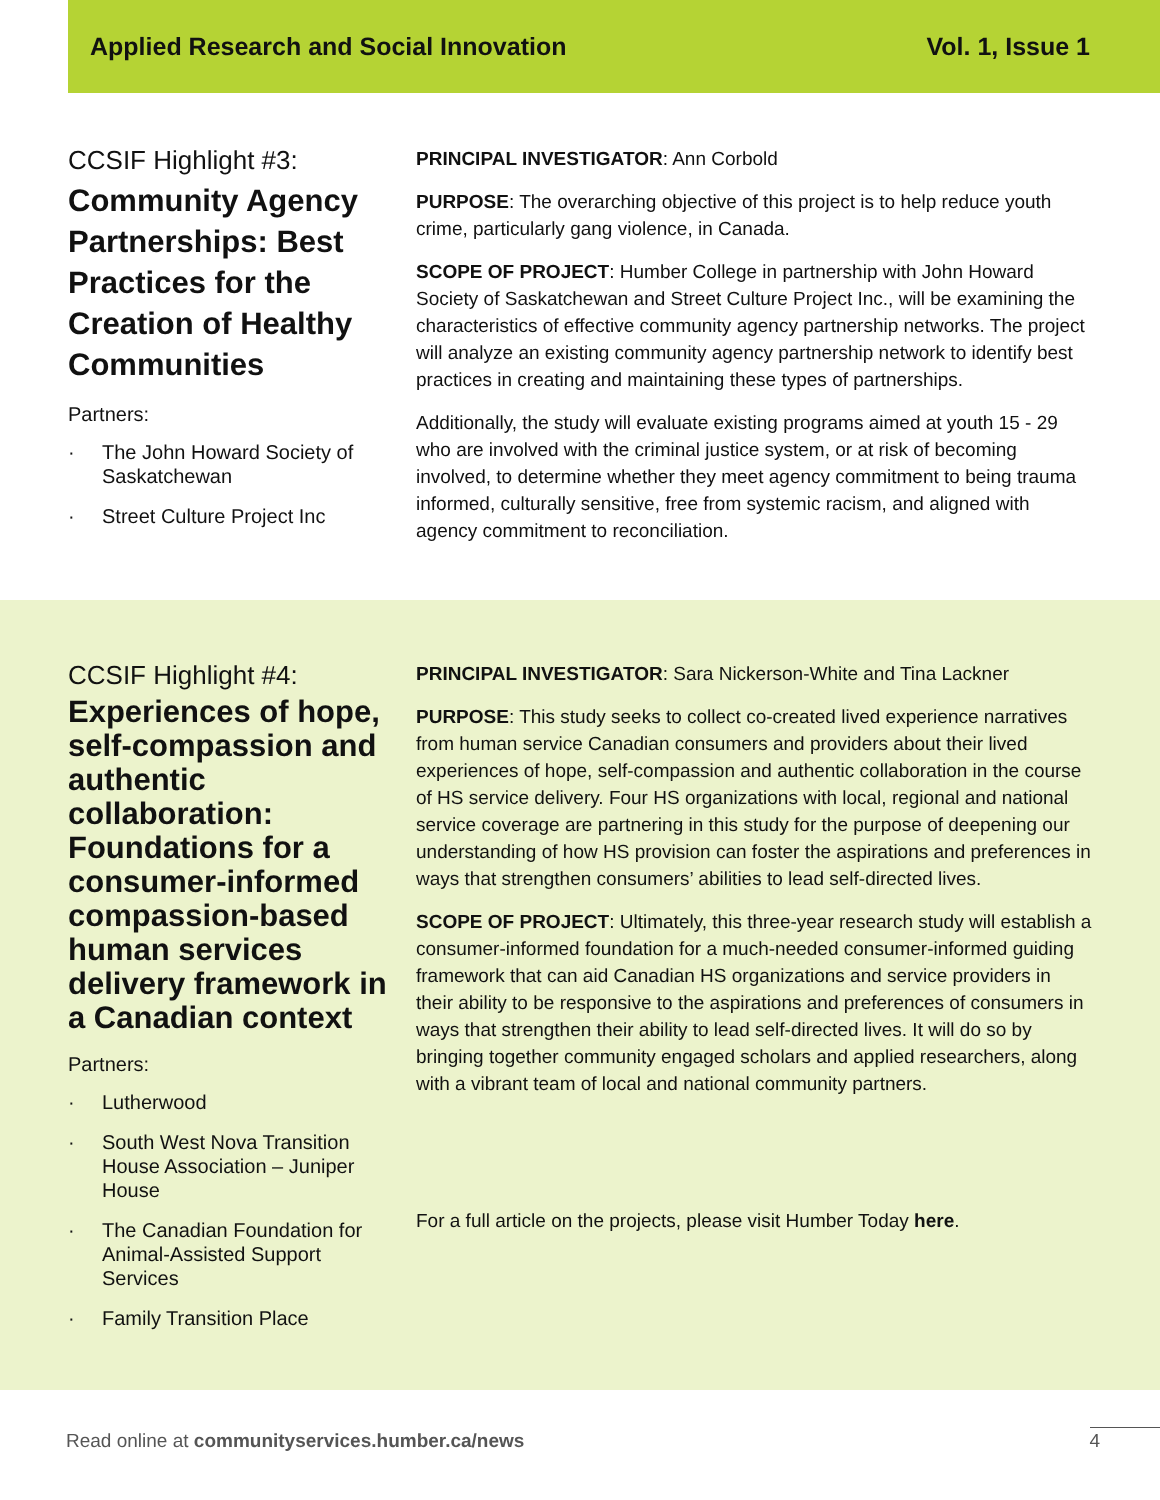Applied Research and Social Innovation Vol. 1, Issue 1
CCSIF Highlight #3:
Community Agency Partnerships: Best Practices for the Creation of Healthy Communities
Partners:
· The John Howard Society of Saskatchewan
· Street Culture Project Inc
PRINCIPAL INVESTIGATOR: Ann Corbold
PURPOSE: The overarching objective of this project is to help reduce youth crime, particularly gang violence, in Canada.
SCOPE OF PROJECT: Humber College in partnership with John Howard Society of Saskatchewan and Street Culture Project Inc., will be examining the characteristics of effective community agency partnership networks. The project will analyze an existing community agency partnership network to identify best practices in creating and maintaining these types of partnerships.
Additionally, the study will evaluate existing programs aimed at youth 15 - 29 who are involved with the criminal justice system, or at risk of becoming involved, to determine whether they meet agency commitment to being trauma informed, culturally sensitive, free from systemic racism, and aligned with agency commitment to reconciliation.
CCSIF Highlight #4:
Experiences of hope, self-compassion and authentic collaboration: Foundations for a consumer-informed compassion-based human services delivery framework in a Canadian context
Partners:
· Lutherwood
· South West Nova Transition House Association – Juniper House
· The Canadian Foundation for Animal-Assisted Support Services
· Family Transition Place
PRINCIPAL INVESTIGATOR: Sara Nickerson-White and Tina Lackner
PURPOSE: This study seeks to collect co-created lived experience narratives from human service Canadian consumers and providers about their lived experiences of hope, self-compassion and authentic collaboration in the course of HS service delivery. Four HS organizations with local, regional and national service coverage are partnering in this study for the purpose of deepening our understanding of how HS provision can foster the aspirations and preferences in ways that strengthen consumers’ abilities to lead self-directed lives.
SCOPE OF PROJECT: Ultimately, this three-year research study will establish a consumer-informed foundation for a much-needed consumer-informed guiding framework that can aid Canadian HS organizations and service providers in their ability to be responsive to the aspirations and preferences of consumers in ways that strengthen their ability to lead self-directed lives. It will do so by bringing together community engaged scholars and applied researchers, along with a vibrant team of local and national community partners.
For a full article on the projects, please visit Humber Today here.
Read online at communityservices.humber.ca/news 4